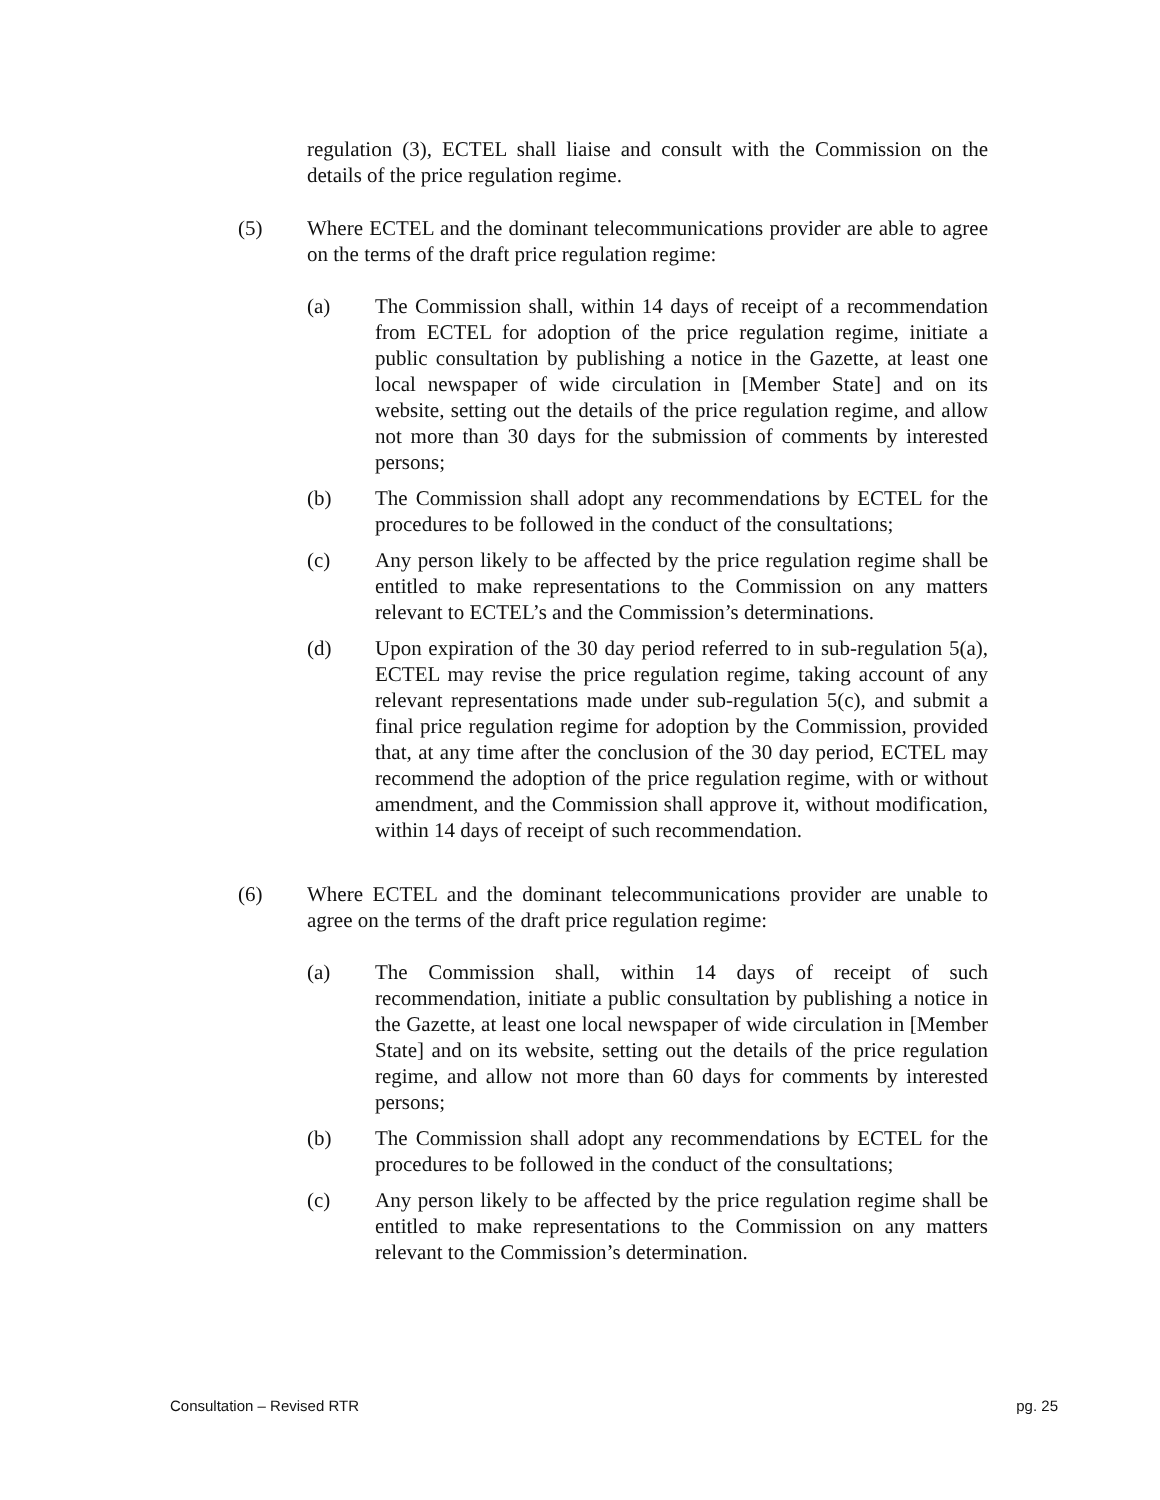regulation (3), ECTEL shall liaise and consult with the Commission on the details of the price regulation regime.
(5) Where ECTEL and the dominant telecommunications provider are able to agree on the terms of the draft price regulation regime:
(a) The Commission shall, within 14 days of receipt of a recommendation from ECTEL for adoption of the price regulation regime, initiate a public consultation by publishing a notice in the Gazette, at least one local newspaper of wide circulation in [Member State] and on its website, setting out the details of the price regulation regime, and allow not more than 30 days for the submission of comments by interested persons;
(b) The Commission shall adopt any recommendations by ECTEL for the procedures to be followed in the conduct of the consultations;
(c) Any person likely to be affected by the price regulation regime shall be entitled to make representations to the Commission on any matters relevant to ECTEL’s and the Commission’s determinations.
(d) Upon expiration of the 30 day period referred to in sub-regulation 5(a), ECTEL may revise the price regulation regime, taking account of any relevant representations made under sub-regulation 5(c), and submit a final price regulation regime for adoption by the Commission, provided that, at any time after the conclusion of the 30 day period, ECTEL may recommend the adoption of the price regulation regime, with or without amendment, and the Commission shall approve it, without modification, within 14 days of receipt of such recommendation.
(6) Where ECTEL and the dominant telecommunications provider are unable to agree on the terms of the draft price regulation regime:
(a) The Commission shall, within 14 days of receipt of such recommendation, initiate a public consultation by publishing a notice in the Gazette, at least one local newspaper of wide circulation in [Member State] and on its website, setting out the details of the price regulation regime, and allow not more than 60 days for comments by interested persons;
(b) The Commission shall adopt any recommendations by ECTEL for the procedures to be followed in the conduct of the consultations;
(c) Any person likely to be affected by the price regulation regime shall be entitled to make representations to the Commission on any matters relevant to the Commission’s determination.
Consultation – Revised RTR pg. 25